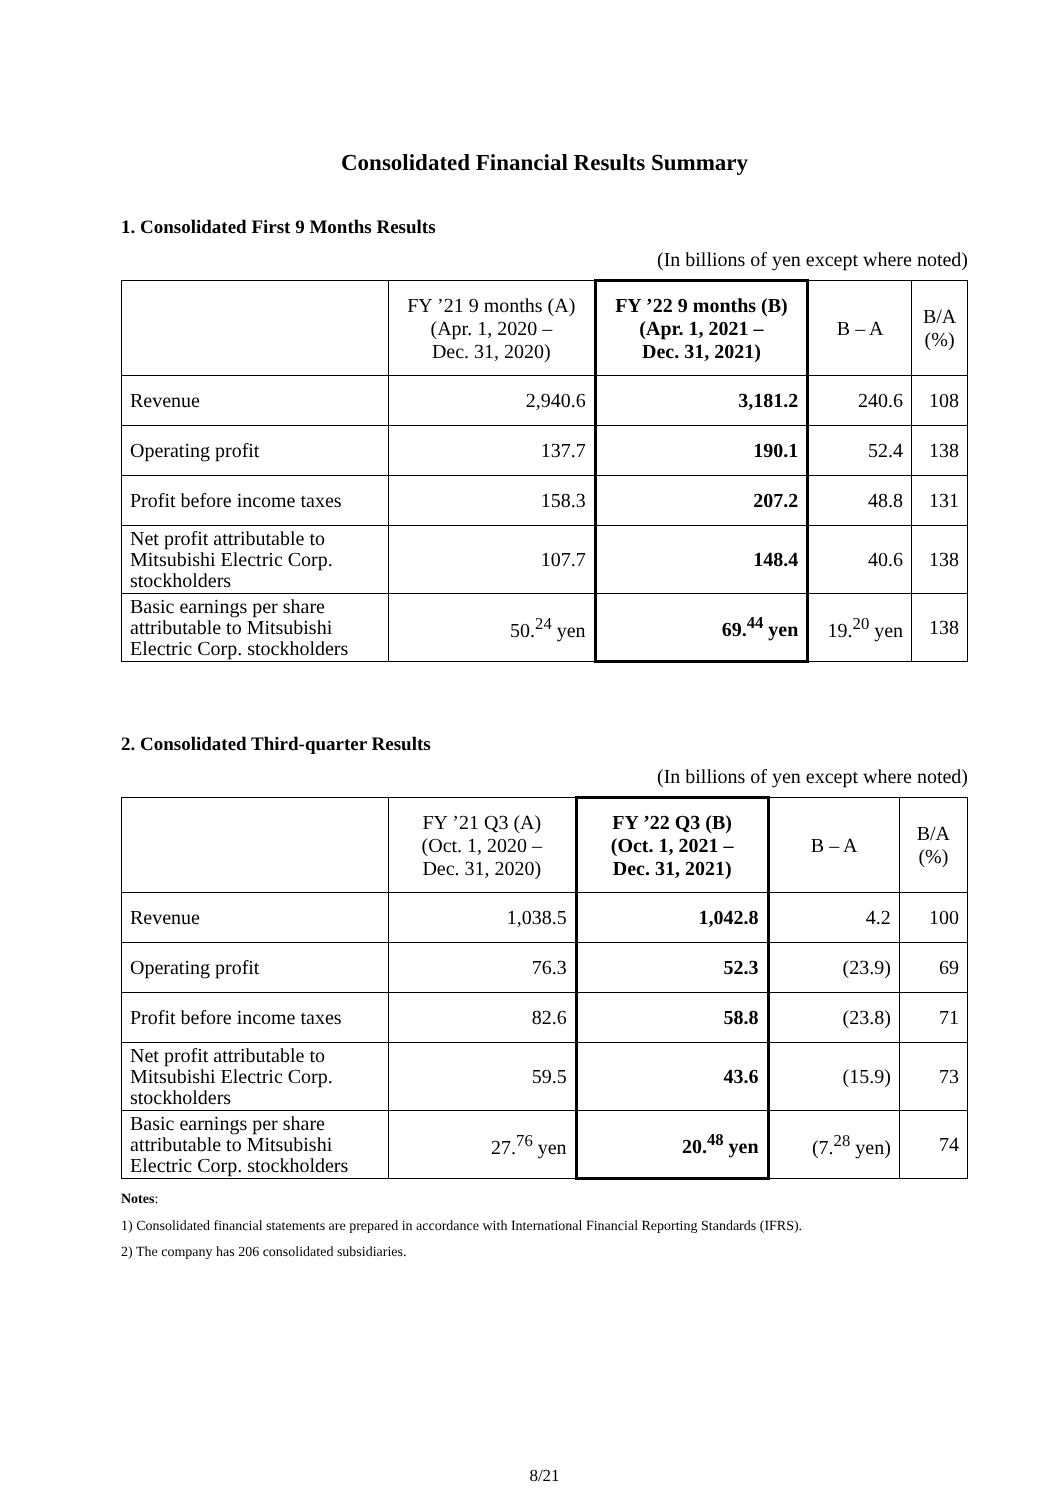Consolidated Financial Results Summary
1. Consolidated First 9 Months Results
(In billions of yen except where noted)
| | FY ’21 9 months (A) (Apr. 1, 2020 – Dec. 31, 2020) | FY ’22 9 months (B) (Apr. 1, 2021 – Dec. 31, 2021) | B – A | B/A (%) |
| --- | --- | --- | --- | --- |
| Revenue | 2,940.6 | 3,181.2 | 240.6 | 108 |
| Operating profit | 137.7 | 190.1 | 52.4 | 138 |
| Profit before income taxes | 158.3 | 207.2 | 48.8 | 131 |
| Net profit attributable to Mitsubishi Electric Corp. stockholders | 107.7 | 148.4 | 40.6 | 138 |
| Basic earnings per share attributable to Mitsubishi Electric Corp. stockholders | 50.<sup>24</sup> yen | 69.<sup>44</sup> yen | 19.<sup>20</sup> yen | 138 |
2. Consolidated Third-quarter Results
(In billions of yen except where noted)
| | FY ’21 Q3 (A) (Oct. 1, 2020 – Dec. 31, 2020) | FY ’22 Q3 (B) (Oct. 1, 2021 – Dec. 31, 2021) | B – A | B/A (%) |
| --- | --- | --- | --- | --- |
| Revenue | 1,038.5 | 1,042.8 | 4.2 | 100 |
| Operating profit | 76.3 | 52.3 | (23.9) | 69 |
| Profit before income taxes | 82.6 | 58.8 | (23.8) | 71 |
| Net profit attributable to Mitsubishi Electric Corp. stockholders | 59.5 | 43.6 | (15.9) | 73 |
| Basic earnings per share attributable to Mitsubishi Electric Corp. stockholders | 27.<sup>76</sup> yen | 20.<sup>48</sup> yen | (7.<sup>28</sup> yen) | 74 |
Notes:
1) Consolidated financial statements are prepared in accordance with International Financial Reporting Standards (IFRS).
2) The company has 206 consolidated subsidiaries.
8/21